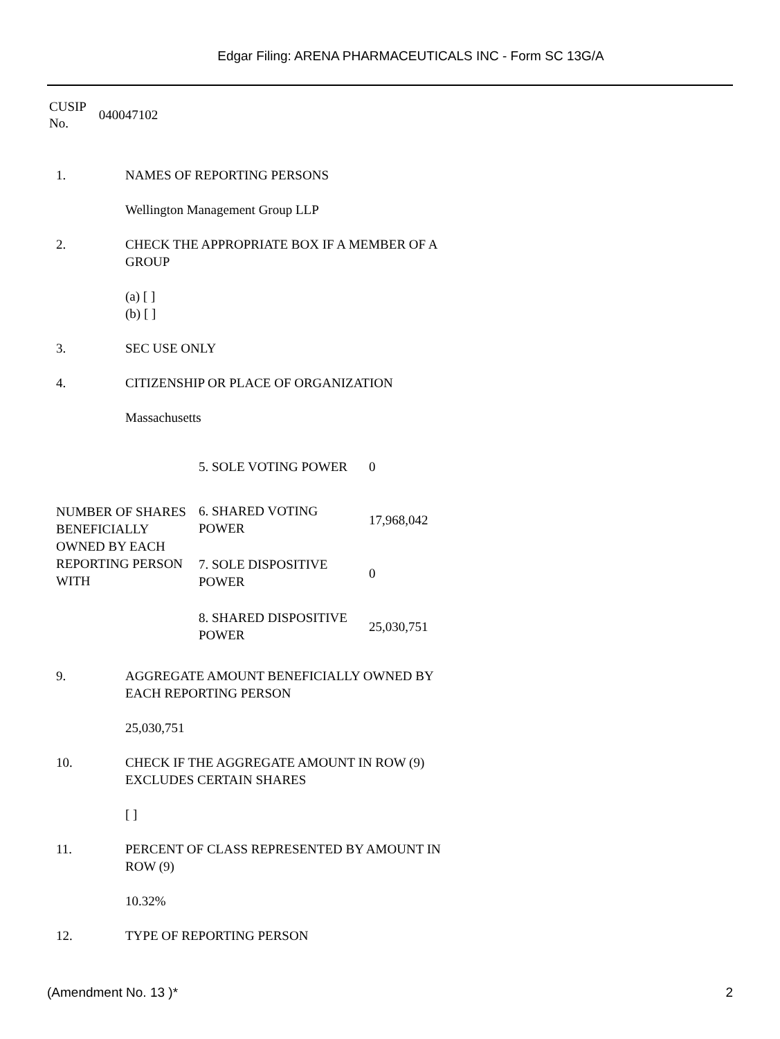Edgar Filing: ARENA PHARMACEUTICALS INC - Form SC 13G/A
CUSIP
No.
040047102
1. NAMES OF REPORTING PERSONS
Wellington Management Group LLP
2. CHECK THE APPROPRIATE BOX IF A MEMBER OF A GROUP
(a) [ ]
(b) [ ]
3. SEC USE ONLY
4. CITIZENSHIP OR PLACE OF ORGANIZATION
Massachusetts
| NUMBER OF SHARES BENEFICIALLY OWNED BY EACH REPORTING PERSON WITH | 5. SOLE VOTING POWER | 0 |
| | 6. SHARED VOTING POWER | 17,968,042 |
| | 7. SOLE DISPOSITIVE POWER | 0 |
| | 8. SHARED DISPOSITIVE POWER | 25,030,751 |
9. AGGREGATE AMOUNT BENEFICIALLY OWNED BY EACH REPORTING PERSON
25,030,751
10. CHECK IF THE AGGREGATE AMOUNT IN ROW (9) EXCLUDES CERTAIN SHARES
[ ]
11. PERCENT OF CLASS REPRESENTED BY AMOUNT IN ROW (9)
10.32%
12. TYPE OF REPORTING PERSON
(Amendment No. 13 )* 2